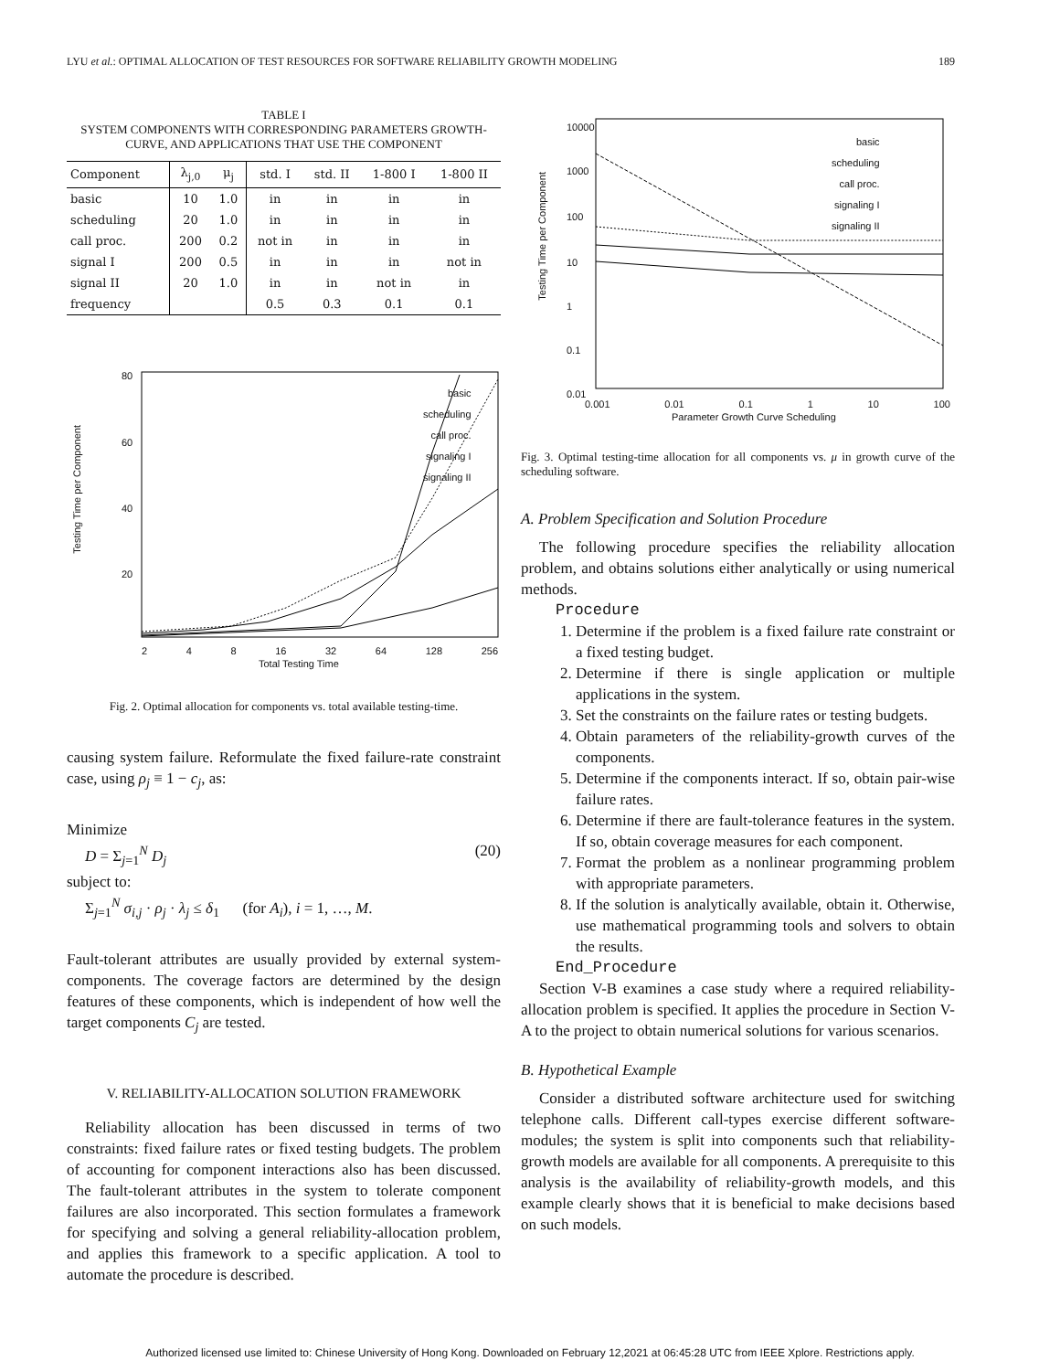LYU et al.: OPTIMAL ALLOCATION OF TEST RESOURCES FOR SOFTWARE RELIABILITY GROWTH MODELING 189
TABLE I
SYSTEM COMPONENTS WITH CORRESPONDING PARAMETERS GROWTH-CURVE, AND APPLICATIONS THAT USE THE COMPONENT
| Component | λ<sub>j,0</sub> | μ<sub>j</sub> | std. I | std. II | 1-800 I | 1-800 II |
| --- | --- | --- | --- | --- | --- | --- |
| basic | 10 | 1.0 | in | in | in | in |
| scheduling | 20 | 1.0 | in | in | in | in |
| call proc. | 200 | 0.2 | not in | in | in | in |
| signal I | 200 | 0.5 | in | in | in | not in |
| signal II | 20 | 1.0 | in | in | not in | in |
| frequency | | | 0.5 | 0.3 | 0.1 | 0.1 |
basic
scheduling
call proc.
signaling I
signaling II
80
60
40
20
Testing Time per Component
2 4 8 16 32 64 128 256
Total Testing Time
Fig. 2. Optimal allocation for components vs. total available testing-time.
causing system failure. Reformulate the fixed failure-rate constraint case, using ρ<sub>j</sub> ≡ 1 − c<sub>j</sub>, as:
Minimize
D = Σ<sub>j=1</sub><sup>N</sup> D<sub>j</sub> (20)
subject to:
Σ<sub>j=1</sub><sup>N</sup> σ<sub>i,j</sub> · ρ<sub>j</sub> · λ<sub>j</sub> ≤ δ<sub>1</sub> (for A<sub>i</sub>), i = 1, …, M.
Fault-tolerant attributes are usually provided by external system-components. The coverage factors are determined by the design features of these components, which is independent of how well the target components C<sub>j</sub> are tested.
V. RELIABILITY-ALLOCATION SOLUTION FRAMEWORK
Reliability allocation has been discussed in terms of two constraints: fixed failure rates or fixed testing budgets. The problem of accounting for component interactions also has been discussed. The fault-tolerant attributes in the system to tolerate component failures are also incorporated. This section formulates a framework for specifying and solving a general reliability-allocation problem, and applies this framework to a specific application. A tool to automate the procedure is described.
basic
scheduling
call proc.
signaling I
signaling II
10000
1000
100
10
1
0.1
0.01
Testing Time per Component
0.001 0.01 0.1 1 10 100
Parameter Growth Curve Scheduling
Fig. 3. Optimal testing-time allocation for all components vs. μ in growth curve of the scheduling software.
A. Problem Specification and Solution Procedure
The following procedure specifies the reliability allocation problem, and obtains solutions either analytically or using numerical methods.
Procedure
1. Determine if the problem is a fixed failure rate constraint or a fixed testing budget.
2. Determine if there is single application or multiple applications in the system.
3. Set the constraints on the failure rates or testing budgets.
4. Obtain parameters of the reliability-growth curves of the components.
5. Determine if the components interact. If so, obtain pair-wise failure rates.
6. Determine if there are fault-tolerance features in the system. If so, obtain coverage measures for each component.
7. Format the problem as a nonlinear programming problem with appropriate parameters.
8. If the solution is analytically available, obtain it. Otherwise, use mathematical programming tools and solvers to obtain the results.
End_Procedure
Section V-B examines a case study where a required reliability-allocation problem is specified. It applies the procedure in Section V-A to the project to obtain numerical solutions for various scenarios.
B. Hypothetical Example
Consider a distributed software architecture used for switching telephone calls. Different call-types exercise different software-modules; the system is split into components such that reliability-growth models are available for all components. A prerequisite to this analysis is the availability of reliability-growth models, and this example clearly shows that it is beneficial to make decisions based on such models.
Authorized licensed use limited to: Chinese University of Hong Kong. Downloaded on February 12,2021 at 06:45:28 UTC from IEEE Xplore. Restrictions apply.